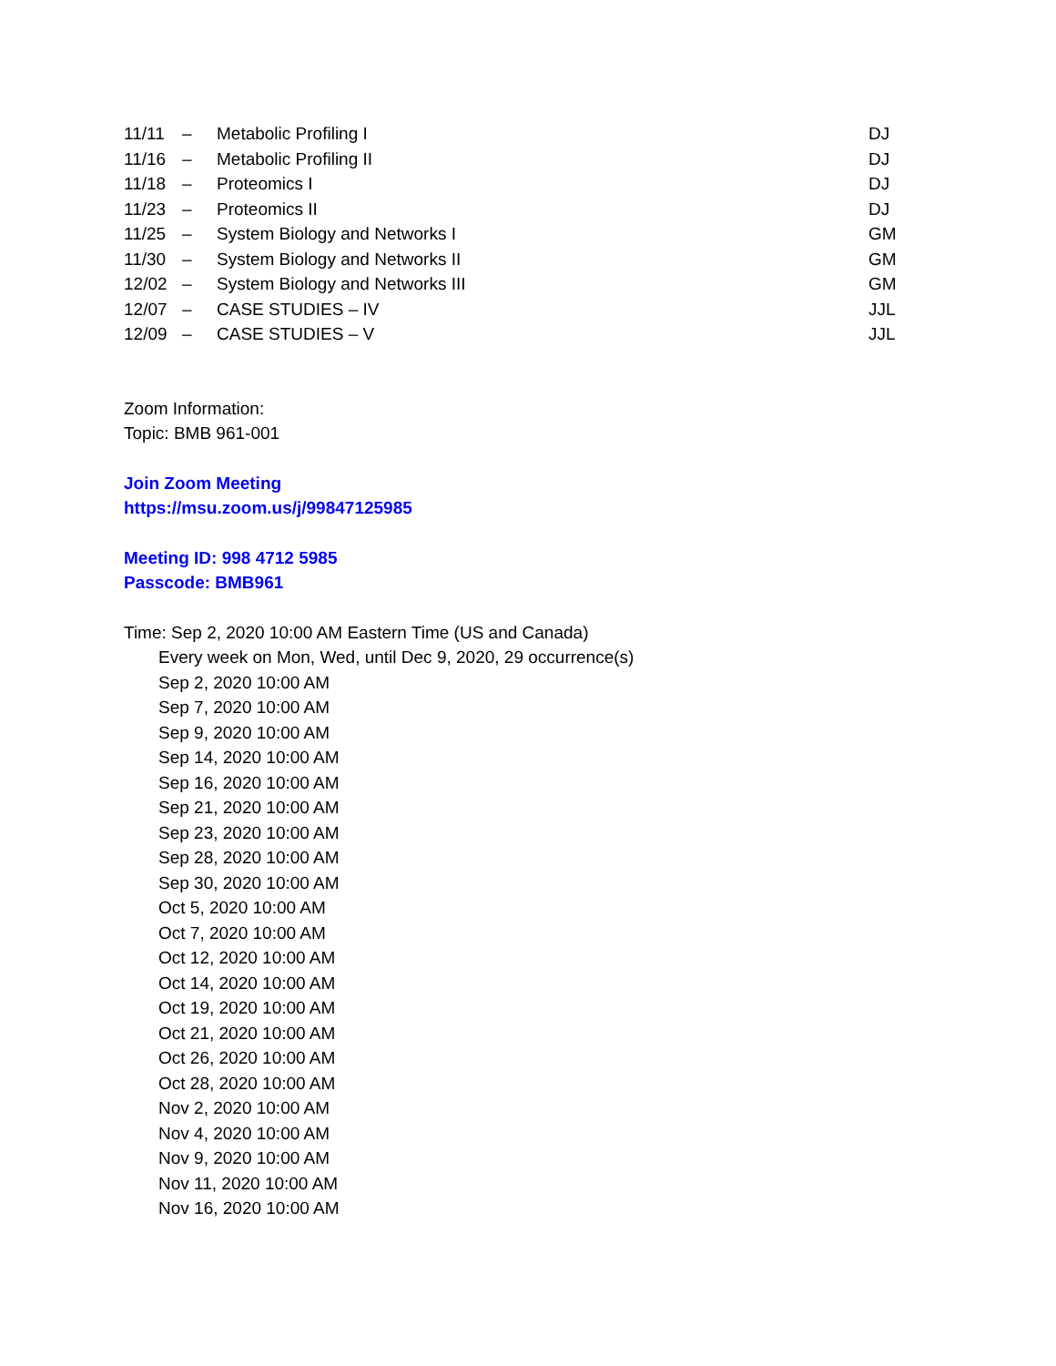| 11/11 | – | Metabolic Profiling I | DJ |
| 11/16 | – | Metabolic Profiling II | DJ |
| 11/18 | – | Proteomics I | DJ |
| 11/23 | – | Proteomics II | DJ |
| 11/25 | – | System Biology and Networks I | GM |
| 11/30 | – | System Biology and Networks II | GM |
| 12/02 | – | System Biology and Networks III | GM |
| 12/07 | – | CASE STUDIES – IV | JJL |
| 12/09 | – | CASE STUDIES – V | JJL |
Zoom Information:
Topic: BMB 961-001
Join Zoom Meeting
https://msu.zoom.us/j/99847125985
Meeting ID: 998 4712 5985
Passcode: BMB961
Time: Sep 2, 2020 10:00 AM Eastern Time (US and Canada)
Every week on Mon, Wed, until Dec 9, 2020, 29 occurrence(s)
Sep 2, 2020 10:00 AM
Sep 7, 2020 10:00 AM
Sep 9, 2020 10:00 AM
Sep 14, 2020 10:00 AM
Sep 16, 2020 10:00 AM
Sep 21, 2020 10:00 AM
Sep 23, 2020 10:00 AM
Sep 28, 2020 10:00 AM
Sep 30, 2020 10:00 AM
Oct 5, 2020 10:00 AM
Oct 7, 2020 10:00 AM
Oct 12, 2020 10:00 AM
Oct 14, 2020 10:00 AM
Oct 19, 2020 10:00 AM
Oct 21, 2020 10:00 AM
Oct 26, 2020 10:00 AM
Oct 28, 2020 10:00 AM
Nov 2, 2020 10:00 AM
Nov 4, 2020 10:00 AM
Nov 9, 2020 10:00 AM
Nov 11, 2020 10:00 AM
Nov 16, 2020 10:00 AM